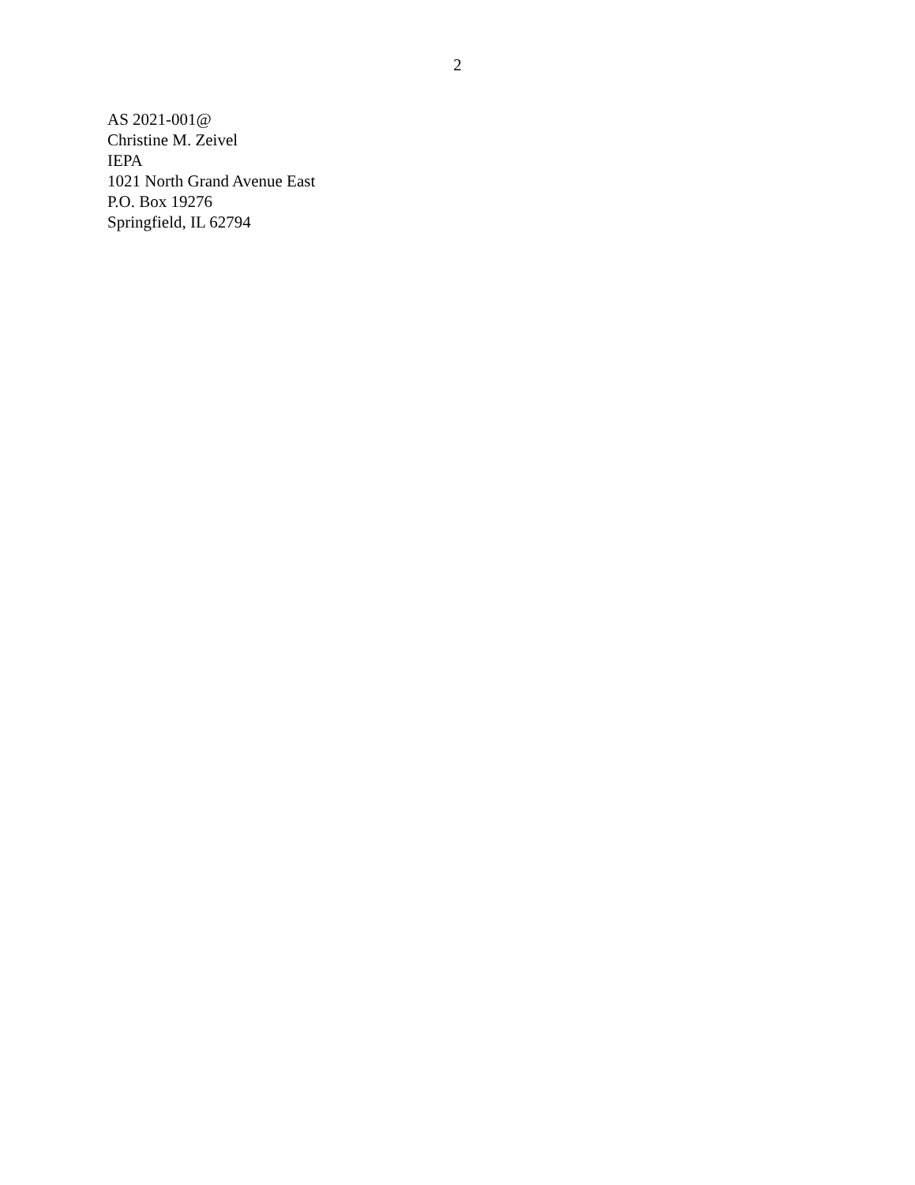2
AS 2021-001@
Christine M. Zeivel
IEPA
1021 North Grand Avenue East
P.O. Box 19276
Springfield, IL 62794